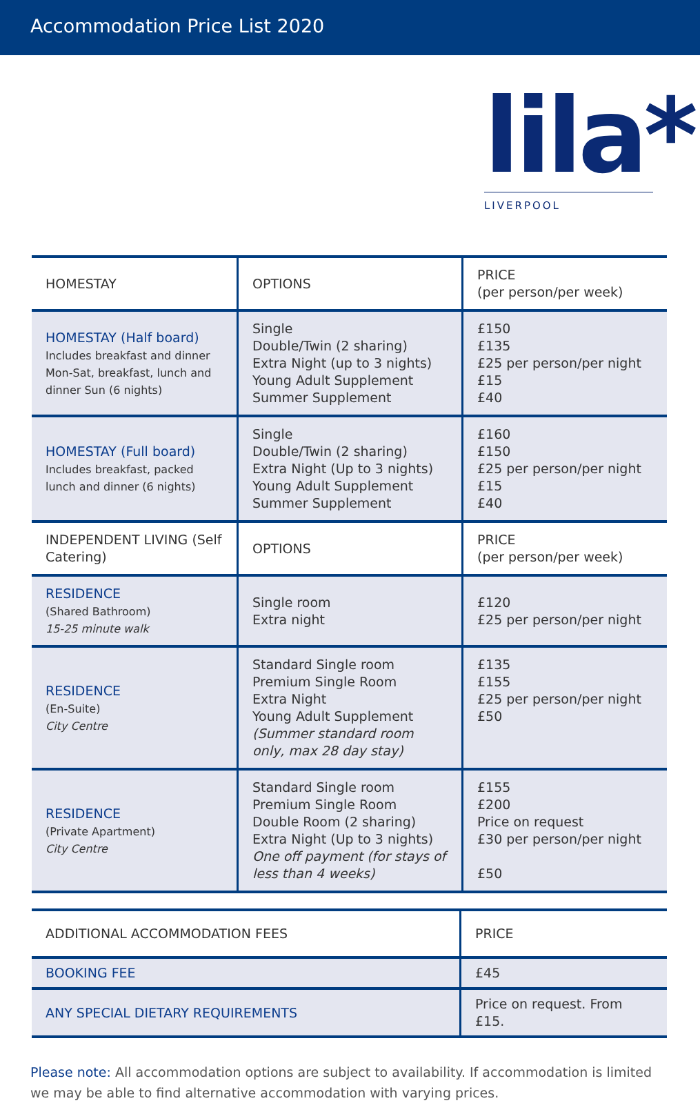Accommodation Price List 2020
lila*
LIVERPOOL
| HOMESTAY | OPTIONS | PRICE (per person/per week) |
| --- | --- | --- |
| HOMESTAY (Half board) Includes breakfast and dinner Mon-Sat, breakfast, lunch and dinner Sun (6 nights) | Single Double/Twin (2 sharing) Extra Night (up to 3 nights) Young Adult Supplement Summer Supplement | £150 £135 £25 per person/per night £15 £40 |
| HOMESTAY (Full board) Includes breakfast, packed lunch and dinner (6 nights) | Single Double/Twin (2 sharing) Extra Night (Up to 3 nights) Young Adult Supplement Summer Supplement | £160 £150 £25 per person/per night £15 £40 |
| INDEPENDENT LIVING (Self Catering) | OPTIONS | PRICE (per person/per week) |
| RESIDENCE (Shared Bathroom) 15-25 minute walk | Single room Extra night | £120 £25 per person/per night |
| RESIDENCE (En-Suite) City Centre | Standard Single room Premium Single Room Extra Night Young Adult Supplement (Summer standard room only, max 28 day stay) | £135 £155 £25 per person/per night £50 |
| RESIDENCE (Private Apartment) City Centre | Standard Single room Premium Single Room Double Room (2 sharing) Extra Night (Up to 3 nights) One off payment (for stays of less than 4 weeks) | £155 £200 Price on request £30 per person/per night £50 |
| ADDITIONAL ACCOMMODATION FEES | PRICE |
| --- | --- |
| BOOKING FEE | £45 |
| ANY SPECIAL DIETARY REQUIREMENTS | Price on request. From £15. |
Please note: All accommodation options are subject to availability. If accommodation is limited we may be able to find alternative accommodation with varying prices.